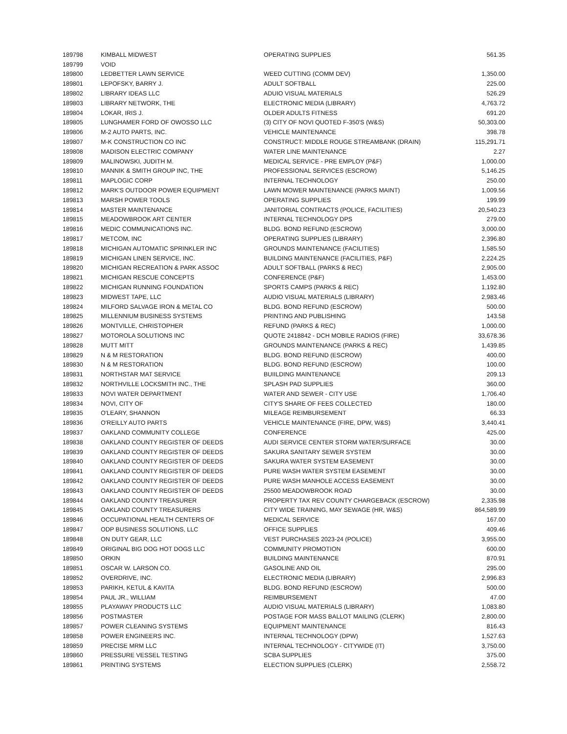| 189798 | KIMBALL MIDWEST | OPERATING SUPPLIES | 561.35 |
| 189799 | VOID | | |
| 189800 | LEDBETTER LAWN SERVICE | WEED CUTTING (COMM DEV) | 1,350.00 |
| 189801 | LEPOFSKY, BARRY J. | ADULT SOFTBALL | 225.00 |
| 189802 | LIBRARY IDEAS LLC | ADUIO VISUAL MATERIALS | 526.29 |
| 189803 | LIBRARY NETWORK, THE | ELECTRONIC MEDIA (LIBRARY) | 4,763.72 |
| 189804 | LOKAR, IRIS J. | OLDER ADULTS FITNESS | 691.20 |
| 189805 | LUNGHAMER FORD OF OWOSSO LLC | (3) CITY OF NOVI QUOTED F-350'S (W&S) | 50,303.00 |
| 189806 | M-2 AUTO PARTS, INC. | VEHICLE MAINTENANCE | 398.78 |
| 189807 | M-K CONSTRUCTION CO INC | CONSTRUCT: MIDDLE ROUGE STREAMBANK (DRAIN) | 115,291.71 |
| 189808 | MADISON ELECTRIC COMPANY | WATER LINE MAINTENANCE | 2.27 |
| 189809 | MALINOWSKI, JUDITH M. | MEDICAL SERVICE - PRE EMPLOY (P&F) | 1,000.00 |
| 189810 | MANNIK & SMITH GROUP INC, THE | PROFESSIONAL SERVICES (ESCROW) | 5,146.25 |
| 189811 | MAPLOGIC CORP | INTERNAL TECHNOLOGY | 250.00 |
| 189812 | MARK'S OUTDOOR POWER EQUIPMENT | LAWN MOWER MAINTENANCE (PARKS MAINT) | 1,009.56 |
| 189813 | MARSH POWER TOOLS | OPERATING SUPPLIES | 199.99 |
| 189814 | MASTER MAINTENANCE | JANITORIAL CONTRACTS (POLICE, FACILITIES) | 20,540.23 |
| 189815 | MEADOWBROOK ART CENTER | INTERNAL TECHNOLOGY DPS | 279.00 |
| 189816 | MEDIC COMMUNICATIONS INC. | BLDG. BOND REFUND (ESCROW) | 3,000.00 |
| 189817 | METCOM, INC | OPERATING SUPPLIES (LIBRARY) | 2,396.80 |
| 189818 | MICHIGAN AUTOMATIC SPRINKLER INC | GROUNDS MAINTENANCE (FACILITIES) | 1,585.50 |
| 189819 | MICHIGAN LINEN SERVICE, INC. | BUILDING MAINTENANCE (FACILITIES, P&F) | 2,224.25 |
| 189820 | MICHIGAN RECREATION & PARK ASSOC | ADULT SOFTBALL (PARKS & REC) | 2,905.00 |
| 189821 | MICHIGAN RESCUE CONCEPTS | CONFERENCE (P&F) | 1,453.00 |
| 189822 | MICHIGAN RUNNING FOUNDATION | SPORTS CAMPS (PARKS & REC) | 1,192.80 |
| 189823 | MIDWEST TAPE, LLC | AUDIO VISUAL MATERIALS (LIBRARY) | 2,983.46 |
| 189824 | MILFORD SALVAGE IRON & METAL CO | BLDG. BOND REFUND (ESCROW) | 500.00 |
| 189825 | MILLENNIUM BUSINESS SYSTEMS | PRINTING AND PUBLISHING | 143.58 |
| 189826 | MONTVILLE, CHRISTOPHER | REFUND (PARKS & REC) | 1,000.00 |
| 189827 | MOTOROLA SOLUTIONS INC | QUOTE 2418842 - DCH MOBILE RADIOS (FIRE) | 33,678.36 |
| 189828 | MUTT MITT | GROUNDS MAINTENANCE (PARKS & REC) | 1,439.85 |
| 189829 | N & M RESTORATION | BLDG. BOND REFUND (ESCROW) | 400.00 |
| 189830 | N & M RESTORATION | BLDG. BOND REFUND (ESCROW) | 100.00 |
| 189831 | NORTHSTAR MAT SERVICE | BUIILDING MAINTENANCE | 209.13 |
| 189832 | NORTHVILLE LOCKSMITH INC., THE | SPLASH PAD SUPPLIES | 360.00 |
| 189833 | NOVI WATER DEPARTMENT | WATER AND SEWER - CITY USE | 1,706.40 |
| 189834 | NOVI, CITY OF | CITY'S SHARE OF FEES COLLECTED | 180.00 |
| 189835 | O'LEARY, SHANNON | MILEAGE REIMBURSEMENT | 66.33 |
| 189836 | O'REILLY AUTO PARTS | VEHICLE MAINTENANCE (FIRE, DPW, W&S) | 3,440.41 |
| 189837 | OAKLAND COMMUNITY COLLEGE | CONFERENCE | 425.00 |
| 189838 | OAKLAND COUNTY REGISTER OF DEEDS | AUDI SERVICE CENTER STORM WATER/SURFACE | 30.00 |
| 189839 | OAKLAND COUNTY REGISTER OF DEEDS | SAKURA SANITARY SEWER SYSTEM | 30.00 |
| 189840 | OAKLAND COUNTY REGISTER OF DEEDS | SAKURA WATER SYSTEM EASEMENT | 30.00 |
| 189841 | OAKLAND COUNTY REGISTER OF DEEDS | PURE WASH WATER SYSTEM EASEMENT | 30.00 |
| 189842 | OAKLAND COUNTY REGISTER OF DEEDS | PURE WASH MANHOLE ACCESS EASEMENT | 30.00 |
| 189843 | OAKLAND COUNTY REGISTER OF DEEDS | 25500 MEADOWBROOK ROAD | 30.00 |
| 189844 | OAKLAND COUNTY TREASURER | PROPERTY TAX REV COUNTY CHARGEBACK (ESCROW) | 2,335.98 |
| 189845 | OAKLAND COUNTY TREASURERS | CITY WIDE TRAINING, MAY SEWAGE (HR, W&S) | 864,589.99 |
| 189846 | OCCUPATIONAL HEALTH CENTERS OF | MEDICAL SERVICE | 167.00 |
| 189847 | ODP BUSINESS SOLUTIONS, LLC | OFFICE SUPPLIES | 409.46 |
| 189848 | ON DUTY GEAR, LLC | VEST PURCHASES 2023-24 (POLICE) | 3,955.00 |
| 189849 | ORIGINAL BIG DOG HOT DOGS LLC | COMMUNITY PROMOTION | 600.00 |
| 189850 | ORKIN | BUILDING MAINTENANCE | 870.91 |
| 189851 | OSCAR W. LARSON CO. | GASOLINE AND OIL | 295.00 |
| 189852 | OVERDRIVE, INC. | ELECTRONIC MEDIA (LIBRARY) | 2,996.83 |
| 189853 | PARIKH, KETUL & KAVITA | BLDG. BOND REFUND (ESCROW) | 500.00 |
| 189854 | PAUL JR., WILLIAM | REIMBURSEMENT | 47.00 |
| 189855 | PLAYAWAY PRODUCTS LLC | AUDIO VISUAL MATERIALS (LIBRARY) | 1,083.80 |
| 189856 | POSTMASTER | POSTAGE FOR MASS BALLOT MAILING (CLERK) | 2,800.00 |
| 189857 | POWER CLEANING SYSTEMS | EQUIPMENT MAINTENANCE | 816.43 |
| 189858 | POWER ENGINEERS INC. | INTERNAL TECHNOLOGY (DPW) | 1,527.63 |
| 189859 | PRECISE MRM LLC | INTERNAL TECHNOLOGY - CITYWIDE (IT) | 3,750.00 |
| 189860 | PRESSURE VESSEL TESTING | SCBA SUPPLIES | 375.00 |
| 189861 | PRINTING SYSTEMS | ELECTION SUPPLIES (CLERK) | 2,558.72 |